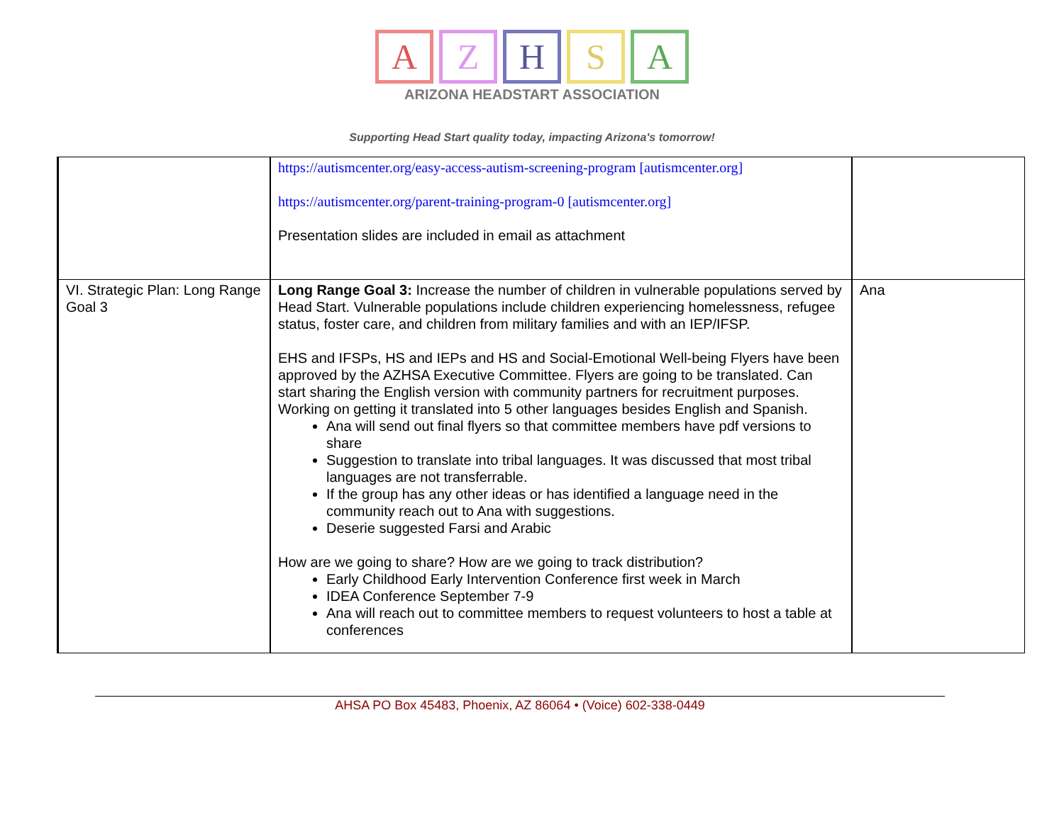A Z H S A
ARIZONA HEADSTART ASSOCIATION
Supporting Head Start quality today, impacting Arizona's tomorrow!
| | https://autismcenter.org/easy-access-autism-screening-program [autismcenter.org] https://autismcenter.org/parent-training-program-0 [autismcenter.org] Presentation slides are included in email as attachment | |
| VI. Strategic Plan: Long Range Goal 3 | Long Range Goal 3: Increase the number of children in vulnerable populations served by Head Start. Vulnerable populations include children experiencing homelessness, refugee status, foster care, and children from military families and with an IEP/IFSP. EHS and IFSPs, HS and IEPs and HS and Social-Emotional Well-being Flyers have been approved by the AZHSA Executive Committee. Flyers are going to be translated. Can start sharing the English version with community partners for recruitment purposes. Working on getting it translated into 5 other languages besides English and Spanish. Ana will send out final flyers so that committee members have pdf versions to share Suggestion to translate into tribal languages. It was discussed that most tribal languages are not transferrable. If the group has any other ideas or has identified a language need in the community reach out to Ana with suggestions. Deserie suggested Farsi and Arabic How are we going to share? How are we going to track distribution? Early Childhood Early Intervention Conference first week in March IDEA Conference September 7-9 Ana will reach out to committee members to request volunteers to host a table at conferences | Ana |
AHSA PO Box 45483, Phoenix, AZ 86064 • (Voice) 602-338-0449